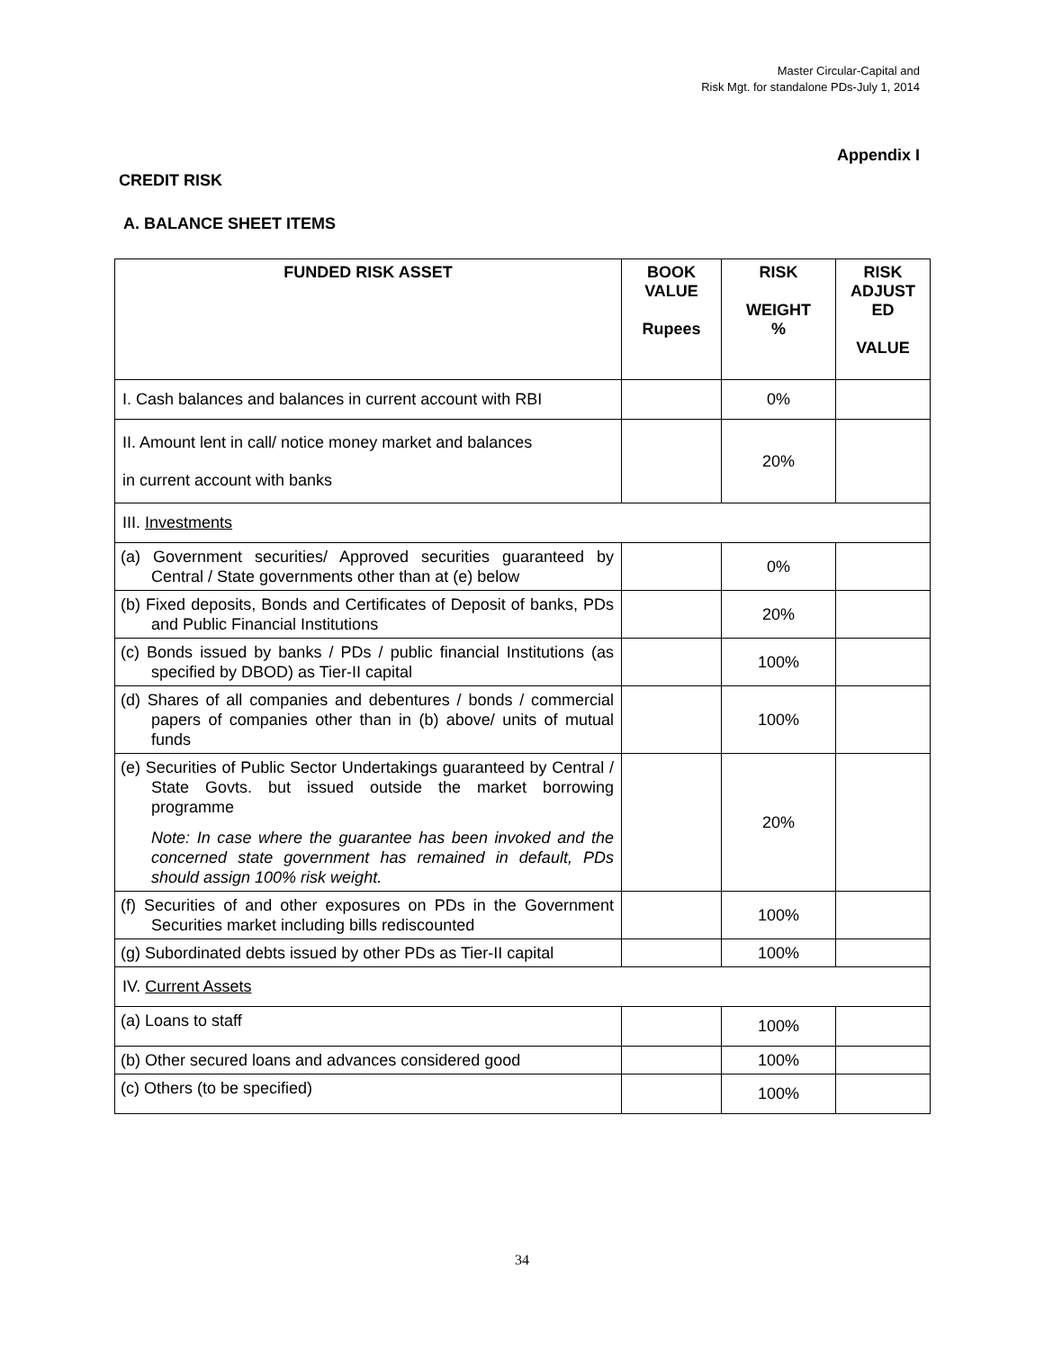Master Circular-Capital and
Risk Mgt. for standalone PDs-July 1, 2014
Appendix I
CREDIT RISK
A. BALANCE SHEET ITEMS
| FUNDED RISK ASSET | BOOK VALUE Rupees | RISK WEIGHT % | RISK ADJUST ED VALUE |
| --- | --- | --- | --- |
| I. Cash balances and balances in current account with RBI | | 0% | |
| II. Amount lent in call/ notice money market and balances in current account with banks | | 20% | |
| III. Investments | | | |
| (a) Government securities/ Approved securities guaranteed by Central / State governments other than at (e) below | | 0% | |
| (b) Fixed deposits, Bonds and Certificates of Deposit of banks, PDs and Public Financial Institutions | | 20% | |
| (c) Bonds issued by banks / PDs / public financial Institutions (as specified by DBOD) as Tier-II capital | | 100% | |
| (d) Shares of all companies and debentures / bonds / commercial papers of companies other than in (b) above/ units of mutual funds | | 100% | |
| (e) Securities of Public Sector Undertakings guaranteed by Central / State Govts. but issued outside the market borrowing programme Note: In case where the guarantee has been invoked and the concerned state government has remained in default, PDs should assign 100% risk weight. | | 20% | |
| (f) Securities of and other exposures on PDs in the Government Securities market including bills rediscounted | | 100% | |
| (g) Subordinated debts issued by other PDs as Tier-II capital | | 100% | |
| IV. Current Assets | | | |
| (a) Loans to staff | | 100% | |
| (b) Other secured loans and advances considered good | | 100% | |
| (c) Others (to be specified) | | 100% | |
34